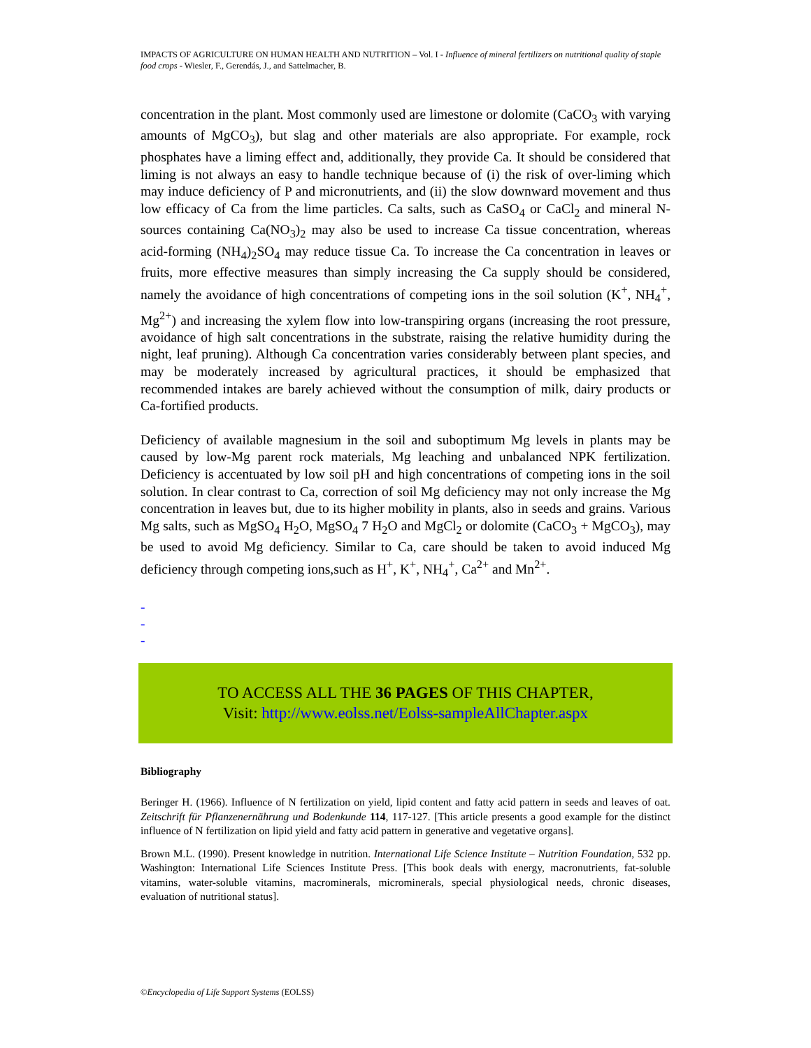IMPACTS OF AGRICULTURE ON HUMAN HEALTH AND NUTRITION – Vol. I - Influence of mineral fertilizers on nutritional quality of staple food crops - Wiesler, F., Gerendás, J., and Sattelmacher, B.
concentration in the plant. Most commonly used are limestone or dolomite (CaCO<sub>3</sub> with varying amounts of MgCO<sub>3</sub>), but slag and other materials are also appropriate. For example, rock phosphates have a liming effect and, additionally, they provide Ca. It should be considered that liming is not always an easy to handle technique because of (i) the risk of over-liming which may induce deficiency of P and micronutrients, and (ii) the slow downward movement and thus low efficacy of Ca from the lime particles. Ca salts, such as CaSO<sub>4</sub> or CaCl<sub>2</sub> and mineral N-sources containing Ca(NO<sub>3</sub>)<sub>2</sub> may also be used to increase Ca tissue concentration, whereas acid-forming (NH<sub>4</sub>)<sub>2</sub>SO<sub>4</sub> may reduce tissue Ca. To increase the Ca concentration in leaves or fruits, more effective measures than simply increasing the Ca supply should be considered, namely the avoidance of high concentrations of competing ions in the soil solution (K<sup>+</sup>, NH<sub>4</sub><sup>+</sup>, Mg<sup>2+</sup>) and increasing the xylem flow into low-transpiring organs (increasing the root pressure, avoidance of high salt concentrations in the substrate, raising the relative humidity during the night, leaf pruning). Although Ca concentration varies considerably between plant species, and may be moderately increased by agricultural practices, it should be emphasized that recommended intakes are barely achieved without the consumption of milk, dairy products or Ca-fortified products.
Deficiency of available magnesium in the soil and suboptimum Mg levels in plants may be caused by low-Mg parent rock materials, Mg leaching and unbalanced NPK fertilization. Deficiency is accentuated by low soil pH and high concentrations of competing ions in the soil solution. In clear contrast to Ca, correction of soil Mg deficiency may not only increase the Mg concentration in leaves but, due to its higher mobility in plants, also in seeds and grains. Various Mg salts, such as MgSO<sub>4</sub> H<sub>2</sub>O, MgSO<sub>4</sub> 7 H<sub>2</sub>O and MgCl<sub>2</sub> or dolomite (CaCO<sub>3</sub> + MgCO<sub>3</sub>), may be used to avoid Mg deficiency. Similar to Ca, care should be taken to avoid induced Mg deficiency through competing ions,such as H<sup>+</sup>, K<sup>+</sup>, NH<sub>4</sub><sup>+</sup>, Ca<sup>2+</sup> and Mn<sup>2+</sup>.
-
-
-
TO ACCESS ALL THE 36 PAGES OF THIS CHAPTER,
Visit: http://www.eolss.net/Eolss-sampleAllChapter.aspx
Bibliography
Beringer H. (1966). Influence of N fertilization on yield, lipid content and fatty acid pattern in seeds and leaves of oat. Zeitschrift für Pflanzenernährung und Bodenkunde 114, 117-127. [This article presents a good example for the distinct influence of N fertilization on lipid yield and fatty acid pattern in generative and vegetative organs].
Brown M.L. (1990). Present knowledge in nutrition. International Life Science Institute – Nutrition Foundation, 532 pp. Washington: International Life Sciences Institute Press. [This book deals with energy, macronutrients, fat-soluble vitamins, water-soluble vitamins, macrominerals, microminerals, special physiological needs, chronic diseases, evaluation of nutritional status].
©Encyclopedia of Life Support Systems (EOLSS)